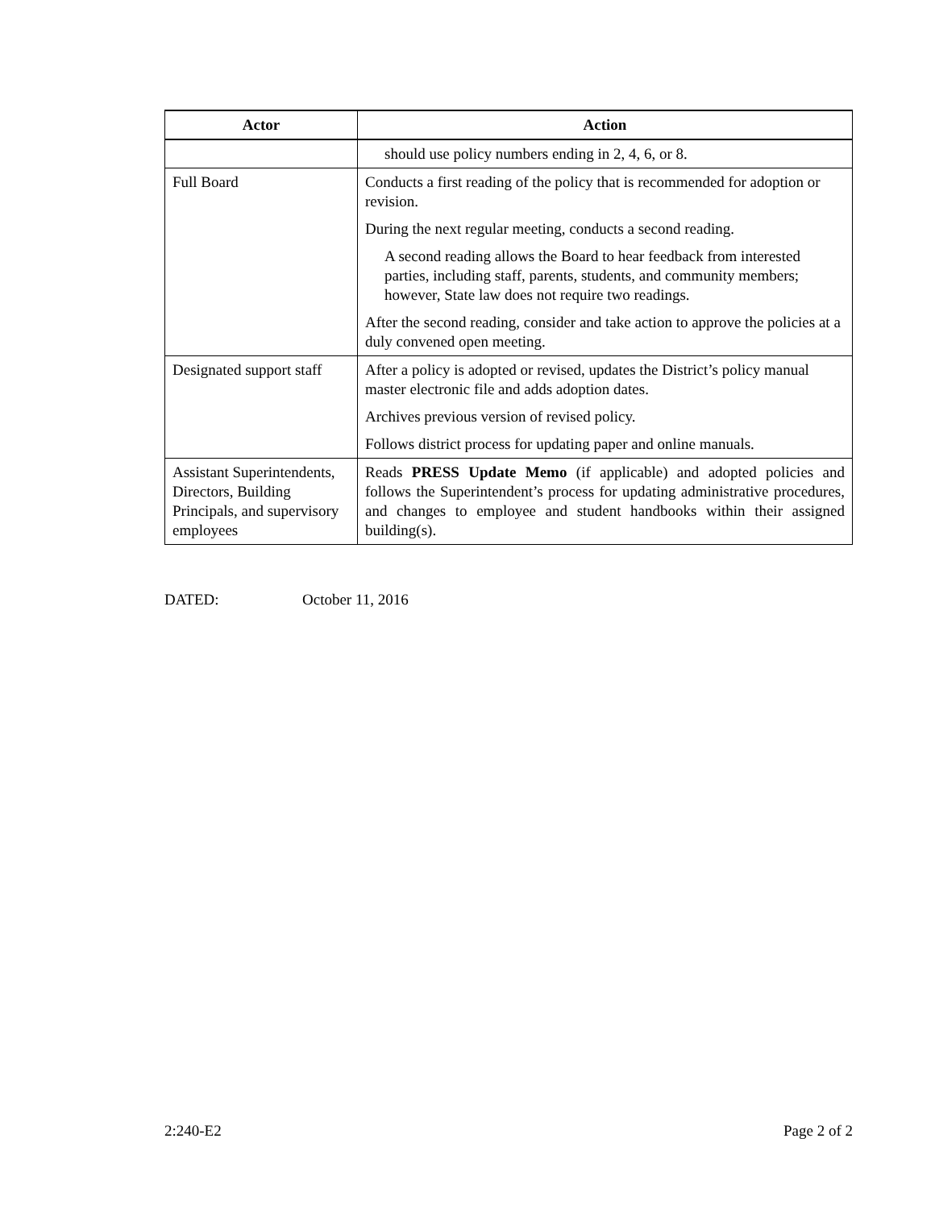| Actor | Action |
| --- | --- |
| | should use policy numbers ending in 2, 4, 6, or 8. |
| Full Board | Conducts a first reading of the policy that is recommended for adoption or revision. During the next regular meeting, conducts a second reading. A second reading allows the Board to hear feedback from interested parties, including staff, parents, students, and community members; however, State law does not require two readings. After the second reading, consider and take action to approve the policies at a duly convened open meeting. |
| Designated support staff | After a policy is adopted or revised, updates the District’s policy manual master electronic file and adds adoption dates. Archives previous version of revised policy. Follows district process for updating paper and online manuals. |
| Assistant Superintendents, Directors, Building Principals, and supervisory employees | Reads PRESS Update Memo (if applicable) and adopted policies and follows the Superintendent’s process for updating administrative procedures, and changes to employee and student handbooks within their assigned building(s). |
DATED: October 11, 2016
2:240-E2 Page 2 of 2